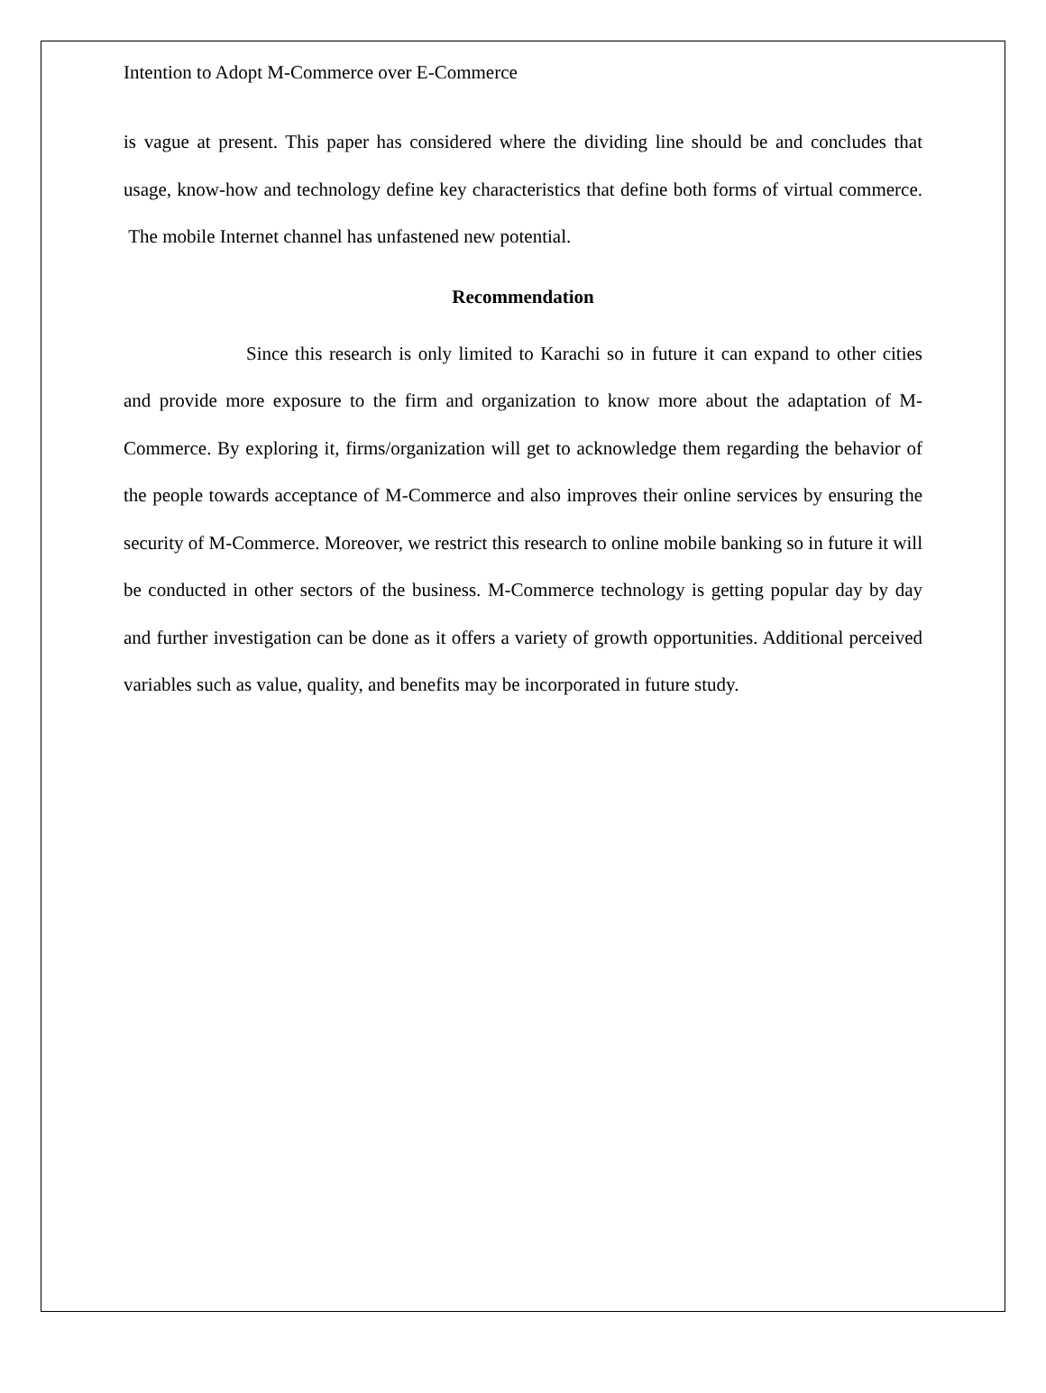Intention to Adopt M-Commerce over E-Commerce
is vague at present. This paper has considered where the dividing line should be and concludes that usage, know-how and technology define key characteristics that define both forms of virtual commerce. The mobile Internet channel has unfastened new potential.
Recommendation
Since this research is only limited to Karachi so in future it can expand to other cities and provide more exposure to the firm and organization to know more about the adaptation of M-Commerce. By exploring it, firms/organization will get to acknowledge them regarding the behavior of the people towards acceptance of M-Commerce and also improves their online services by ensuring the security of M-Commerce. Moreover, we restrict this research to online mobile banking so in future it will be conducted in other sectors of the business. M-Commerce technology is getting popular day by day and further investigation can be done as it offers a variety of growth opportunities. Additional perceived variables such as value, quality, and benefits may be incorporated in future study.